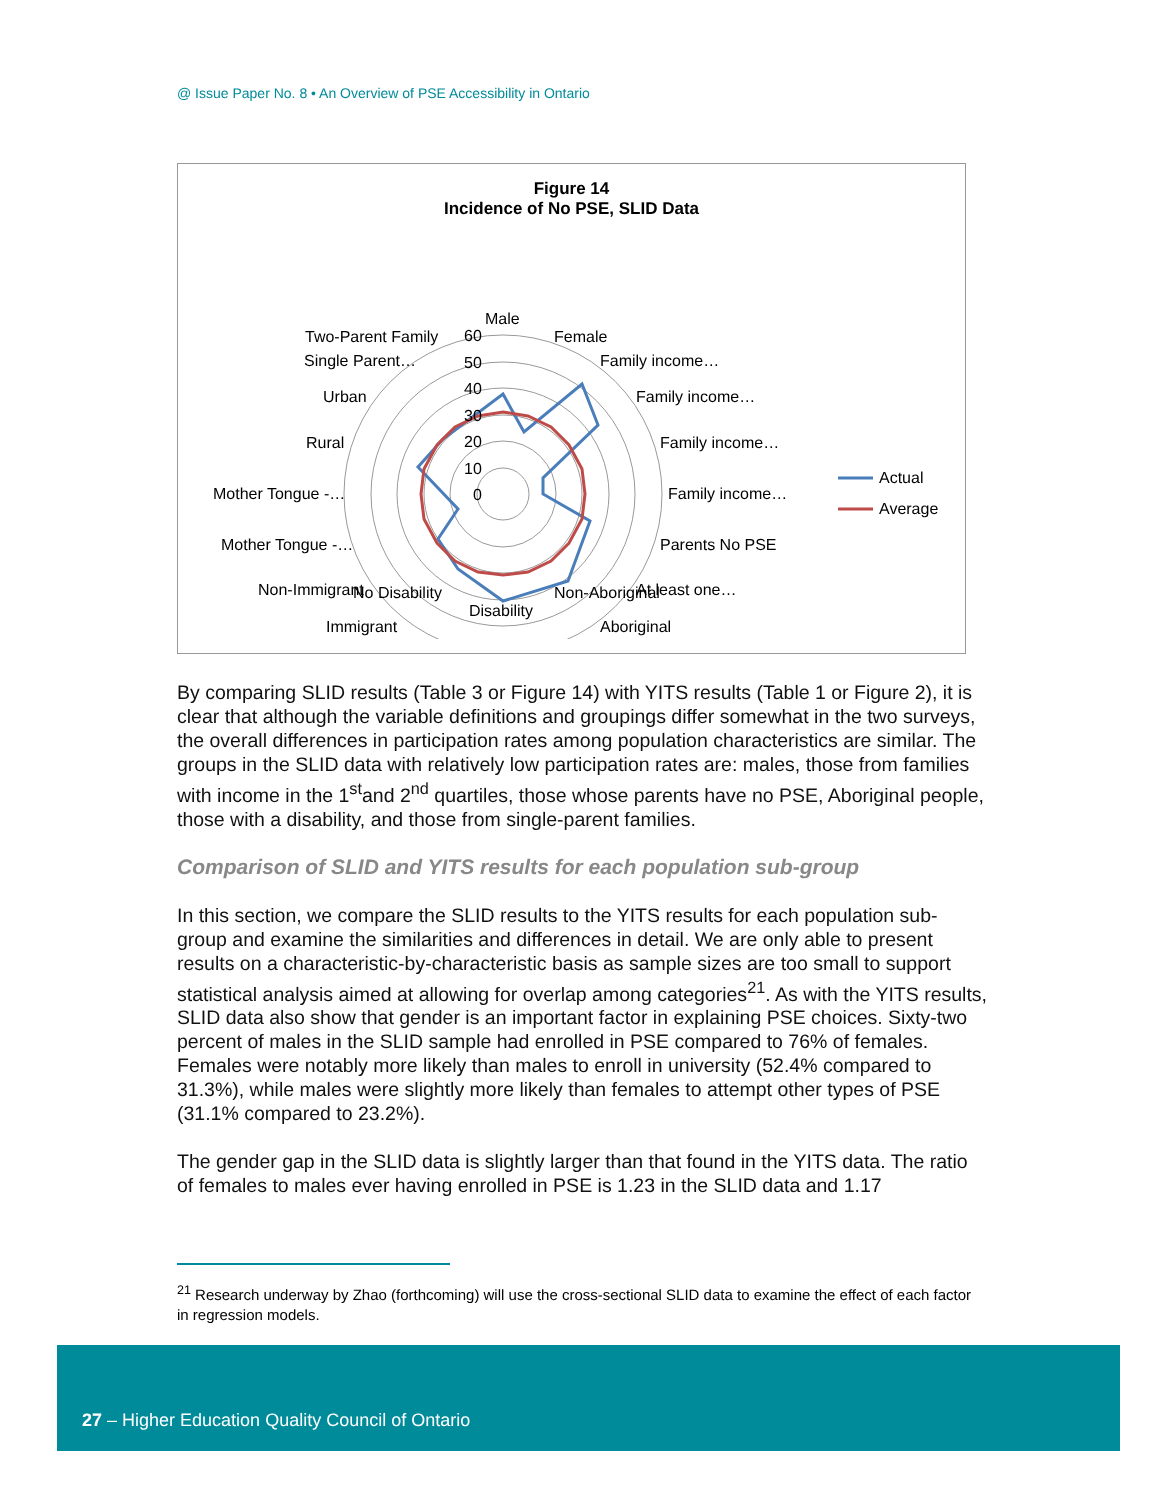@ Issue Paper No. 8 • An Overview of PSE Accessibility in Ontario
Figure 14
Incidence of No PSE, SLID Data
Male
Female
Family income…
Family income…
Family income…
Family income…
Parents No PSE
At least one…
Aboriginal
Two-Parent Family
Single Parent…
Urban
Rural
Mother Tongue -…
Mother Tongue -…
Non-Immigrant
Immigrant
60
50
40
30
20
10
0
Actual
Average
No Disability Non-Aboriginal
Disability
By comparing SLID results (Table 3 or Figure 14) with YITS results (Table 1 or Figure 2), it is clear that although the variable definitions and groupings differ somewhat in the two surveys, the overall differences in participation rates among population characteristics are similar. The groups in the SLID data with relatively low participation rates are: males, those from families with income in the 1<sup>st</sup>and 2<sup>nd</sup> quartiles, those whose parents have no PSE, Aboriginal people, those with a disability, and those from single-parent families.
Comparison of SLID and YITS results for each population sub-group
In this section, we compare the SLID results to the YITS results for each population sub-group and examine the similarities and differences in detail. We are only able to present results on a characteristic-by-characteristic basis as sample sizes are too small to support statistical analysis aimed at allowing for overlap among categories<sup>21</sup>. As with the YITS results, SLID data also show that gender is an important factor in explaining PSE choices. Sixty-two percent of males in the SLID sample had enrolled in PSE compared to 76% of females. Females were notably more likely than males to enroll in university (52.4% compared to 31.3%), while males were slightly more likely than females to attempt other types of PSE (31.1% compared to 23.2%).
The gender gap in the SLID data is slightly larger than that found in the YITS data. The ratio of females to males ever having enrolled in PSE is 1.23 in the SLID data and 1.17
<sup>21</sup> Research underway by Zhao (forthcoming) will use the cross-sectional SLID data to examine the effect of each factor in regression models.
27 – Higher Education Quality Council of Ontario